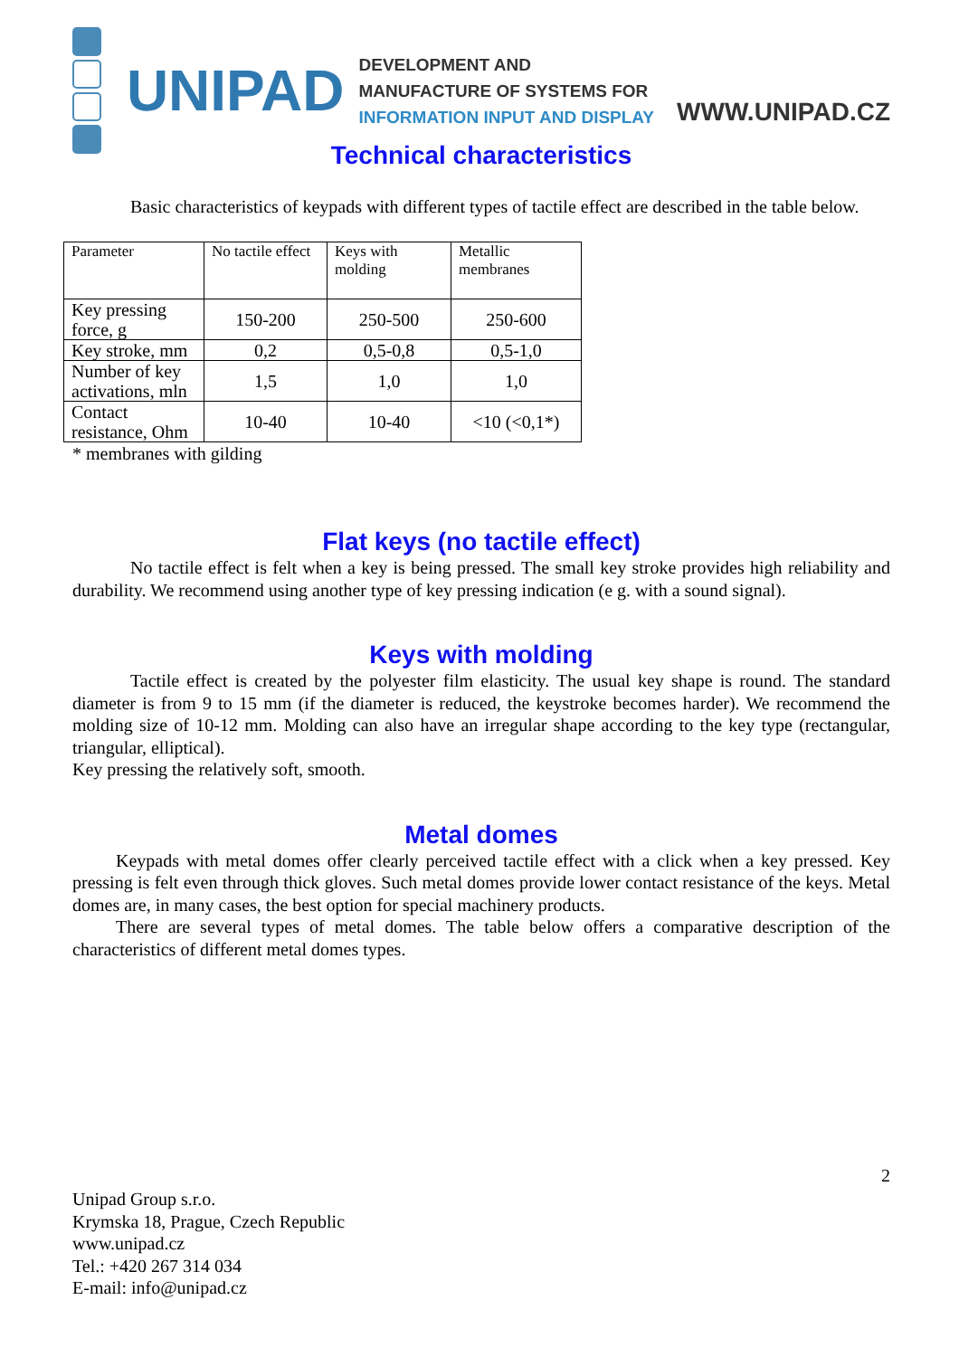UNIPAD
DEVELOPMENT AND MANUFACTURE OF SYSTEMS FOR
INFORMATION INPUT AND DISPLAY
WWW.UNIPAD.CZ
Technical characteristics
Basic characteristics of keypads with different types of tactile effect are described in the table below.
| Parameter | No tactile effect | Keys with molding | Metallic membranes |
| Key pressing force, g | 150-200 | 250-500 | 250-600 |
| Key stroke, mm | 0,2 | 0,5-0,8 | 0,5-1,0 |
| Number of key activations, mln | 1,5 | 1,0 | 1,0 |
| Contact resistance, Ohm | 10-40 | 10-40 | <10 (<0,1*) |
* membranes with gilding
Flat keys (no tactile effect)
No tactile effect is felt when a key is being pressed. The small key stroke provides high reliability and durability. We recommend using another type of key pressing indication (e g. with a sound signal).
Keys with molding
Tactile effect is created by the polyester film elasticity. The usual key shape is round. The standard diameter is from 9 to 15 mm (if the diameter is reduced, the keystroke becomes harder). We recommend the molding size of 10-12 mm. Molding can also have an irregular shape according to the key type (rectangular, triangular, elliptical).
Key pressing the relatively soft, smooth.
Metal domes
Keypads with metal domes offer clearly perceived tactile effect with a click when a key pressed. Key pressing is felt even through thick gloves. Such metal domes provide lower contact resistance of the keys. Metal domes are, in many cases, the best option for special machinery products.
There are several types of metal domes. The table below offers a comparative description of the characteristics of different metal domes types.
2
Unipad Group s.r.o.
Krymska 18, Prague, Czech Republic
www.unipad.cz
Tel.: +420 267 314 034
E-mail: info@unipad.cz